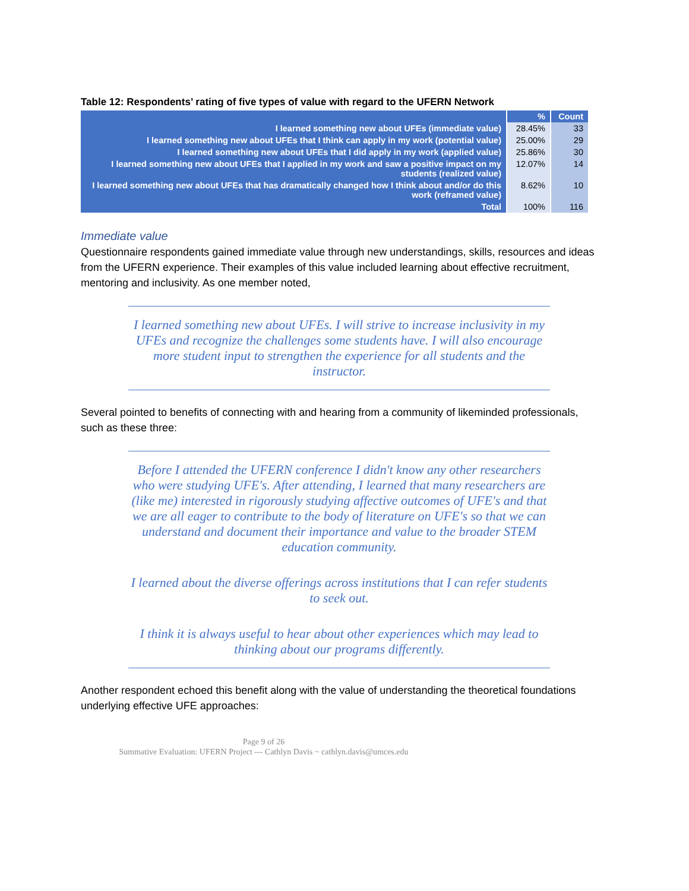Table 12: Respondents’ rating of five types of value with regard to the UFERN Network
| | % | Count |
| --- | --- | --- |
| I learned something new about UFEs (immediate value) | 28.45% | 33 |
| I learned something new about UFEs that I think can apply in my work (potential value) | 25.00% | 29 |
| I learned something new about UFEs that I did apply in my work (applied value) | 25.86% | 30 |
| I learned something new about UFEs that I applied in my work and saw a positive impact on my students (realized value) | 12.07% | 14 |
| I learned something new about UFEs that has dramatically changed how I think about and/or do this work (reframed value) | 8.62% | 10 |
| Total | 100% | 116 |
Immediate value
Questionnaire respondents gained immediate value through new understandings, skills, resources and ideas from the UFERN experience. Their examples of this value included learning about effective recruitment, mentoring and inclusivity. As one member noted,
I learned something new about UFEs. I will strive to increase inclusivity in my UFEs and recognize the challenges some students have. I will also encourage more student input to strengthen the experience for all students and the instructor.
Several pointed to benefits of connecting with and hearing from a community of likeminded professionals, such as these three:
Before I attended the UFERN conference I didn't know any other researchers who were studying UFE's. After attending, I learned that many researchers are (like me) interested in rigorously studying affective outcomes of UFE's and that we are all eager to contribute to the body of literature on UFE's so that we can understand and document their importance and value to the broader STEM education community.
I learned about the diverse offerings across institutions that I can refer students to seek out.
I think it is always useful to hear about other experiences which may lead to thinking about our programs differently.
Another respondent echoed this benefit along with the value of understanding the theoretical foundations underlying effective UFE approaches:
Page 9 of 26
Summative Evaluation: UFERN Project --- Cathlyn Davis ~ cathlyn.davis@umces.edu